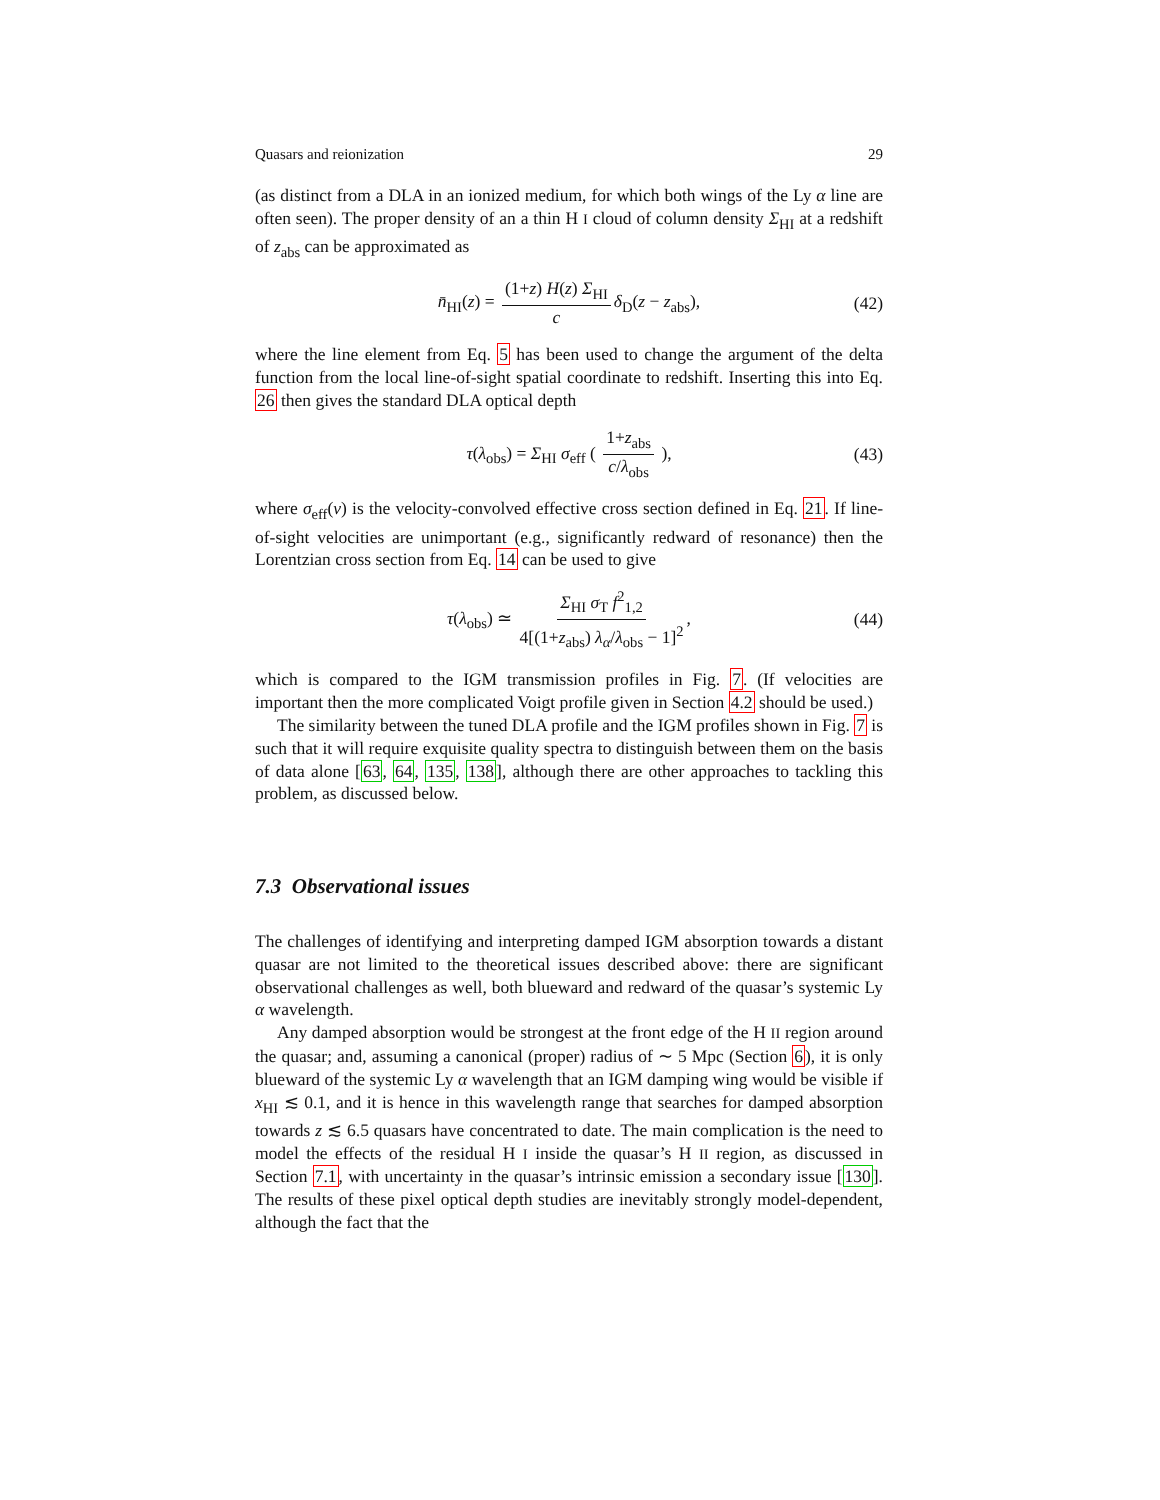Quasars and reionization 29
(as distinct from a DLA in an ionized medium, for which both wings of the Ly α line are often seen). The proper density of an a thin H I cloud of column density Σ<sub>HI</sub> at a redshift of z<sub>abs</sub> can be approximated as
n̄<sub>HI</sub>(z) = (1+z) H(z) Σ<sub>HI</sub> c δ<sub>D</sub>(z − z<sub>abs</sub>), (42)
where the line element from Eq. 5 has been used to change the argument of the delta function from the local line-of-sight spatial coordinate to redshift. Inserting this into Eq. 26 then gives the standard DLA optical depth
τ(λ<sub>obs</sub>) = Σ<sub>HI</sub> σ<sub>eff</sub> ( 1+z<sub>abs</sub> c/λ<sub>obs</sub> ), (43)
where σ<sub>eff</sub>(ν) is the velocity-convolved effective cross section defined in Eq. 21. If line-of-sight velocities are unimportant (e.g., significantly redward of resonance) then the Lorentzian cross section from Eq. 14 can be used to give
τ(λ<sub>obs</sub>) ≃ Σ<sub>HI</sub> σ<sub>T</sub> f<sup>2</sup><sub>1,2</sub> 4[(1+z<sub>abs</sub>) λ<sub>α</sub>/λ<sub>obs</sub> − 1]<sup>2</sup>, (44)
which is compared to the IGM transmission profiles in Fig. 7. (If velocities are important then the more complicated Voigt profile given in Section 4.2 should be used.)
The similarity between the tuned DLA profile and the IGM profiles shown in Fig. 7 is such that it will require exquisite quality spectra to distinguish between them on the basis of data alone [63, 64, 135, 138], although there are other approaches to tackling this problem, as discussed below.
7.3 Observational issues
The challenges of identifying and interpreting damped IGM absorption towards a distant quasar are not limited to the theoretical issues described above: there are significant observational challenges as well, both blueward and redward of the quasar’s systemic Ly α wavelength.
Any damped absorption would be strongest at the front edge of the H II region around the quasar; and, assuming a canonical (proper) radius of ∼ 5 Mpc (Section 6), it is only blueward of the systemic Ly α wavelength that an IGM damping wing would be visible if x<sub>HI</sub> ≲ 0.1, and it is hence in this wavelength range that searches for damped absorption towards z ≲ 6.5 quasars have concentrated to date. The main complication is the need to model the effects of the residual H I inside the quasar’s H II region, as discussed in Section 7.1, with uncertainty in the quasar’s intrinsic emission a secondary issue [130]. The results of these pixel optical depth studies are inevitably strongly model-dependent, although the fact that the